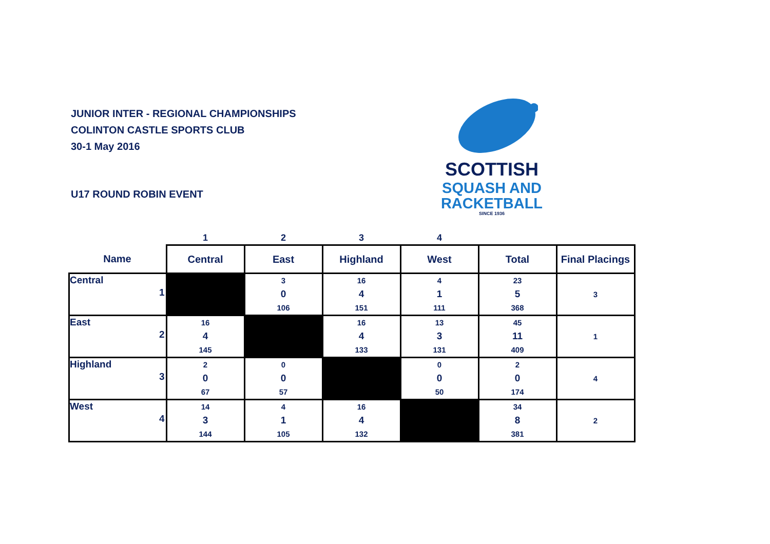JUNIOR INTER - REGIONAL CHAMPIONSHIPS
COLINTON CASTLE SPORTS CLUB
30-1 May 2016
U17 ROUND ROBIN EVENT
SCOTTISH
SQUASH AND
RACKETBALL
SINCE 1936
| | 1 | 2 | 3 | 4 | | |
| --- | --- | --- | --- | --- | --- | --- |
| Name | Central | East | Highland | West | Total | Final Placings |
| Central 1 | | 3 0 106 | 16 4 151 | 4 1 111 | 23 5 368 | 3 |
| East 2 | 16 4 145 | | 16 4 133 | 13 3 131 | 45 11 409 | 1 |
| Highland 3 | 2 0 67 | 0 0 57 | | 0 0 50 | 2 0 174 | 4 |
| West 4 | 14 3 144 | 4 1 105 | 16 4 132 | | 34 8 381 | 2 |